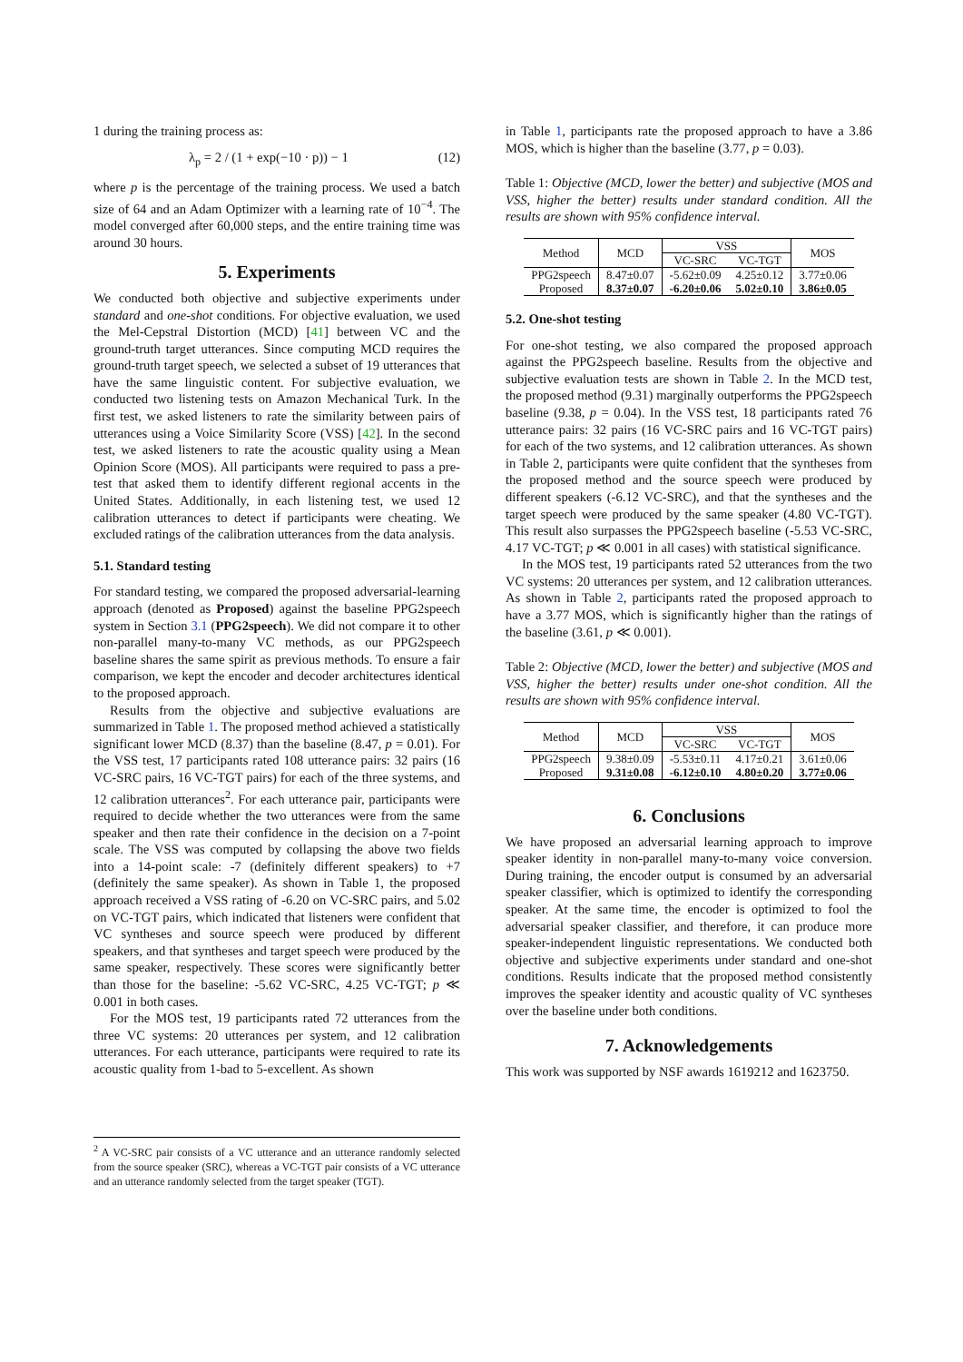1 during the training process as:
λ<sub>p</sub> = 2 / (1 + exp(−10 · p)) − 1 (12)
where p is the percentage of the training process. We used a batch size of 64 and an Adam Optimizer with a learning rate of 10<sup>−4</sup>. The model converged after 60,000 steps, and the entire training time was around 30 hours.
5. Experiments
We conducted both objective and subjective experiments under standard and one-shot conditions. For objective evaluation, we used the Mel-Cepstral Distortion (MCD) [41] between VC and the ground-truth target utterances. Since computing MCD requires the ground-truth target speech, we selected a subset of 19 utterances that have the same linguistic content. For subjective evaluation, we conducted two listening tests on Amazon Mechanical Turk. In the first test, we asked listeners to rate the similarity between pairs of utterances using a Voice Similarity Score (VSS) [42]. In the second test, we asked listeners to rate the acoustic quality using a Mean Opinion Score (MOS). All participants were required to pass a pre-test that asked them to identify different regional accents in the United States. Additionally, in each listening test, we used 12 calibration utterances to detect if participants were cheating. We excluded ratings of the calibration utterances from the data analysis.
5.1. Standard testing
For standard testing, we compared the proposed adversarial-learning approach (denoted as Proposed) against the baseline PPG2speech system in Section 3.1 (PPG2speech). We did not compare it to other non-parallel many-to-many VC methods, as our PPG2speech baseline shares the same spirit as previous methods. To ensure a fair comparison, we kept the encoder and decoder architectures identical to the proposed approach.
Results from the objective and subjective evaluations are summarized in Table 1. The proposed method achieved a statistically significant lower MCD (8.37) than the baseline (8.47, p = 0.01). For the VSS test, 17 participants rated 108 utterance pairs: 32 pairs (16 VC-SRC pairs, 16 VC-TGT pairs) for each of the three systems, and 12 calibration utterances<sup>2</sup>. For each utterance pair, participants were required to decide whether the two utterances were from the same speaker and then rate their confidence in the decision on a 7-point scale. The VSS was computed by collapsing the above two fields into a 14-point scale: -7 (definitely different speakers) to +7 (definitely the same speaker). As shown in Table 1, the proposed approach received a VSS rating of -6.20 on VC-SRC pairs, and 5.02 on VC-TGT pairs, which indicated that listeners were confident that VC syntheses and source speech were produced by different speakers, and that syntheses and target speech were produced by the same speaker, respectively. These scores were significantly better than those for the baseline: -5.62 VC-SRC, 4.25 VC-TGT; p ≪ 0.001 in both cases.
For the MOS test, 19 participants rated 72 utterances from the three VC systems: 20 utterances per system, and 12 calibration utterances. For each utterance, participants were required to rate its acoustic quality from 1-bad to 5-excellent. As shown
<sup>2</sup> A VC-SRC pair consists of a VC utterance and an utterance randomly selected from the source speaker (SRC), whereas a VC-TGT pair consists of a VC utterance and an utterance randomly selected from the target speaker (TGT).
in Table 1, participants rate the proposed approach to have a 3.86 MOS, which is higher than the baseline (3.77, p = 0.03).
Table 1: Objective (MCD, lower the better) and subjective (MOS and VSS, higher the better) results under standard condition. All the results are shown with 95% confidence interval.
| Method | MCD | VSS | | MOS |
| --- | --- | --- | --- | --- |
| | | VC-SRC | VC-TGT | |
| PPG2speech | 8.47±0.07 | -5.62±0.09 | 4.25±0.12 | 3.77±0.06 |
| Proposed | 8.37±0.07 | -6.20±0.06 | 5.02±0.10 | 3.86±0.05 |
5.2. One-shot testing
For one-shot testing, we also compared the proposed approach against the PPG2speech baseline. Results from the objective and subjective evaluation tests are shown in Table 2. In the MCD test, the proposed method (9.31) marginally outperforms the PPG2speech baseline (9.38, p = 0.04). In the VSS test, 18 participants rated 76 utterance pairs: 32 pairs (16 VC-SRC pairs and 16 VC-TGT pairs) for each of the two systems, and 12 calibration utterances. As shown in Table 2, participants were quite confident that the syntheses from the proposed method and the source speech were produced by different speakers (-6.12 VC-SRC), and that the syntheses and the target speech were produced by the same speaker (4.80 VC-TGT). This result also surpasses the PPG2speech baseline (-5.53 VC-SRC, 4.17 VC-TGT; p ≪ 0.001 in all cases) with statistical significance.
In the MOS test, 19 participants rated 52 utterances from the two VC systems: 20 utterances per system, and 12 calibration utterances. As shown in Table 2, participants rated the proposed approach to have a 3.77 MOS, which is significantly higher than the ratings of the baseline (3.61, p ≪ 0.001).
Table 2: Objective (MCD, lower the better) and subjective (MOS and VSS, higher the better) results under one-shot condition. All the results are shown with 95% confidence interval.
| Method | MCD | VSS | | MOS |
| --- | --- | --- | --- | --- |
| | | VC-SRC | VC-TGT | |
| PPG2speech | 9.38±0.09 | -5.53±0.11 | 4.17±0.21 | 3.61±0.06 |
| Proposed | 9.31±0.08 | -6.12±0.10 | 4.80±0.20 | 3.77±0.06 |
6. Conclusions
We have proposed an adversarial learning approach to improve speaker identity in non-parallel many-to-many voice conversion. During training, the encoder output is consumed by an adversarial speaker classifier, which is optimized to identify the corresponding speaker. At the same time, the encoder is optimized to fool the adversarial speaker classifier, and therefore, it can produce more speaker-independent linguistic representations. We conducted both objective and subjective experiments under standard and one-shot conditions. Results indicate that the proposed method consistently improves the speaker identity and acoustic quality of VC syntheses over the baseline under both conditions.
7. Acknowledgements
This work was supported by NSF awards 1619212 and 1623750.